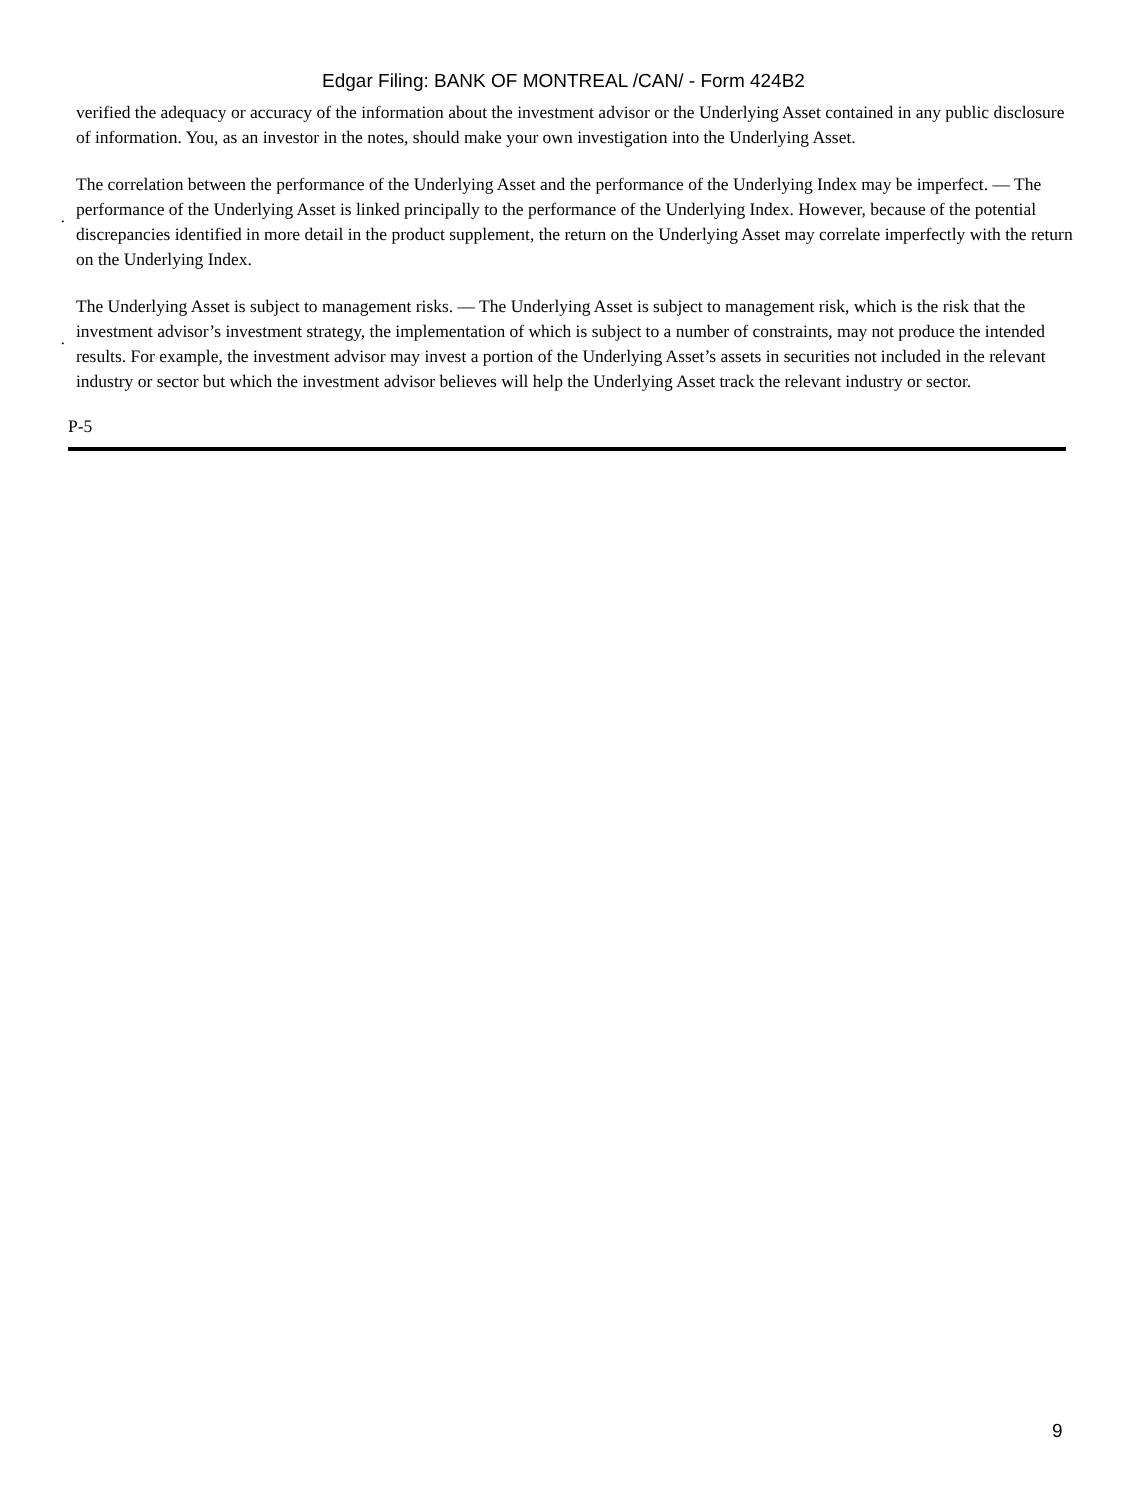Edgar Filing: BANK OF MONTREAL /CAN/ - Form 424B2
verified the adequacy or accuracy of the information about the investment advisor or the Underlying Asset contained in any public disclosure of information. You, as an investor in the notes, should make your own investigation into the Underlying Asset.
·
The correlation between the performance of the Underlying Asset and the performance of the Underlying Index may be imperfect. — The performance of the Underlying Asset is linked principally to the performance of the Underlying Index. However, because of the potential discrepancies identified in more detail in the product supplement, the return on the Underlying Asset may correlate imperfectly with the return on the Underlying Index.
·
The Underlying Asset is subject to management risks. — The Underlying Asset is subject to management risk, which is the risk that the investment advisor’s investment strategy, the implementation of which is subject to a number of constraints, may not produce the intended results. For example, the investment advisor may invest a portion of the Underlying Asset’s assets in securities not included in the relevant industry or sector but which the investment advisor believes will help the Underlying Asset track the relevant industry or sector.
P-5
9